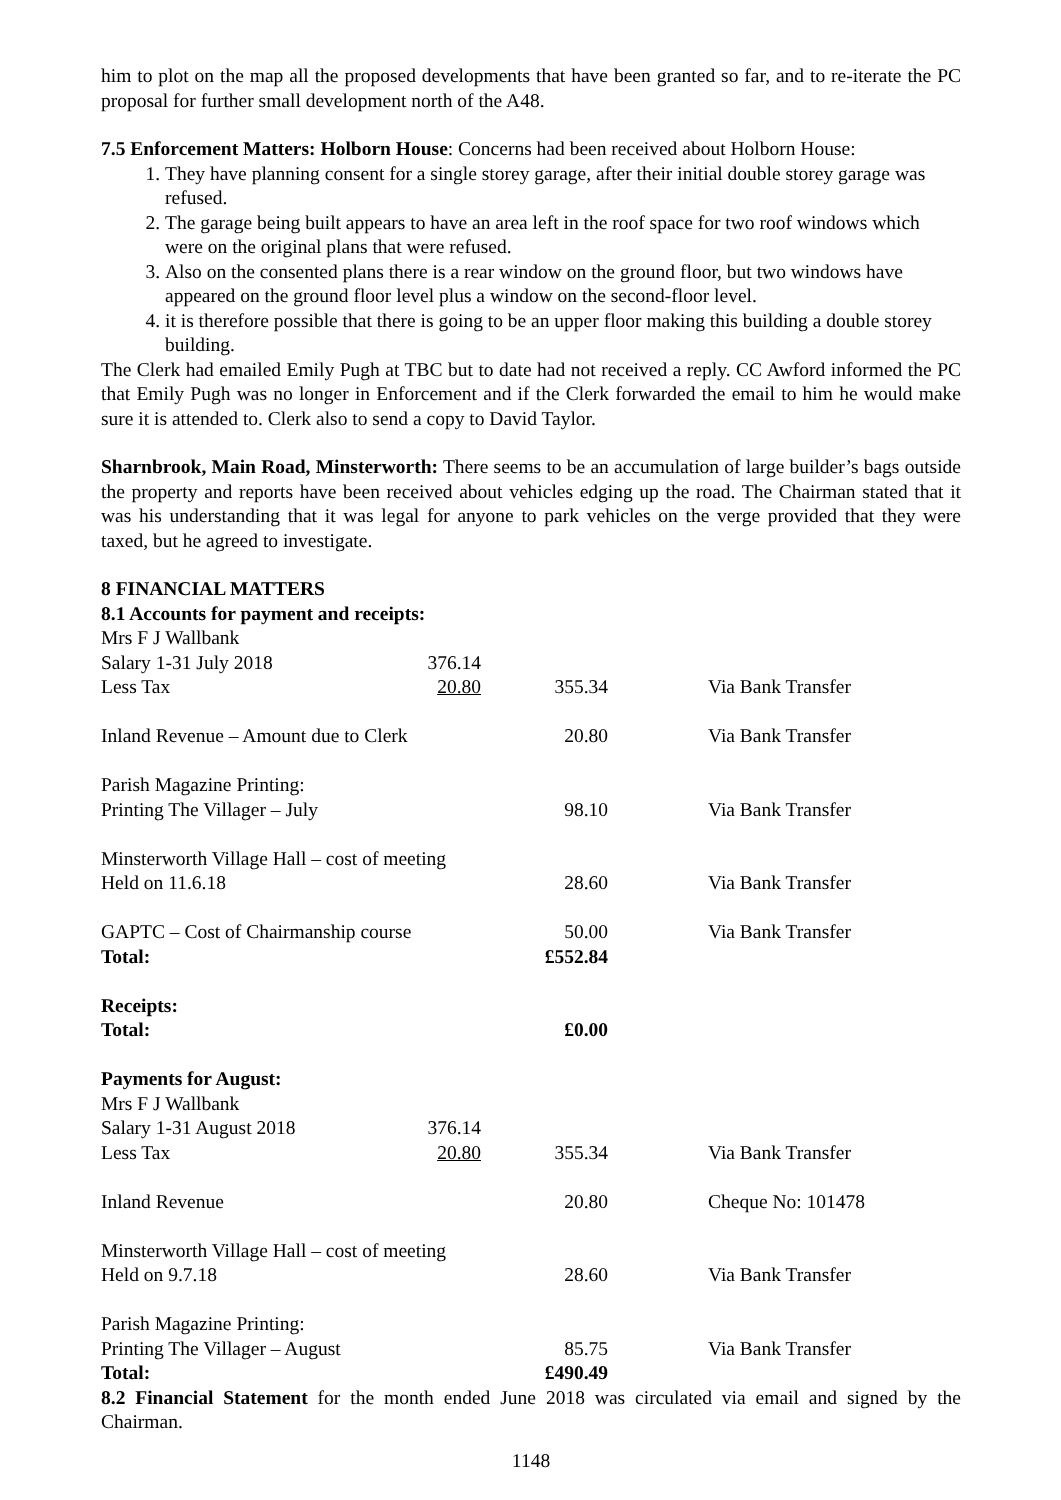him to plot on the map all the proposed developments that have been granted so far, and to re-iterate the PC proposal for further small development north of the A48.
7.5 Enforcement Matters: Holborn House: Concerns had been received about Holborn House:
1. They have planning consent for a single storey garage, after their initial double storey garage was refused.
2. The garage being built appears to have an area left in the roof space for two roof windows which were on the original plans that were refused.
3. Also on the consented plans there is a rear window on the ground floor, but two windows have appeared on the ground floor level plus a window on the second-floor level.
4. it is therefore possible that there is going to be an upper floor making this building a double storey building.
The Clerk had emailed Emily Pugh at TBC but to date had not received a reply. CC Awford informed the PC that Emily Pugh was no longer in Enforcement and if the Clerk forwarded the email to him he would make sure it is attended to. Clerk also to send a copy to David Taylor.
Sharnbrook, Main Road, Minsterworth: There seems to be an accumulation of large builder’s bags outside the property and reports have been received about vehicles edging up the road. The Chairman stated that it was his understanding that it was legal for anyone to park vehicles on the verge provided that they were taxed, but he agreed to investigate.
8 FINANCIAL MATTERS
8.1 Accounts for payment and receipts:
| Mrs F J Wallbank | | | |
| Salary 1-31 July 2018 | 376.14 | | |
| Less Tax | 20.80 | 355.34 | Via Bank Transfer |
| Inland Revenue – Amount due to Clerk | | 20.80 | Via Bank Transfer |
| Parish Magazine Printing: | | | |
| Printing The Villager – July | | 98.10 | Via Bank Transfer |
| Minsterworth Village Hall – cost of meeting | | | |
| Held on 11.6.18 | | 28.60 | Via Bank Transfer |
| GAPTC – Cost of Chairmanship course | | 50.00 | Via Bank Transfer |
| Total: | | £552.84 | |
| Receipts: | | | |
| Total: | | £0.00 | |
| Payments for August: | | | |
| Mrs F J Wallbank | | | |
| Salary 1-31 August 2018 | 376.14 | | |
| Less Tax | 20.80 | 355.34 | Via Bank Transfer |
| Inland Revenue | | 20.80 | Cheque No: 101478 |
| Minsterworth Village Hall – cost of meeting | | | |
| Held on 9.7.18 | | 28.60 | Via Bank Transfer |
| Parish Magazine Printing: | | | |
| Printing The Villager – August | | 85.75 | Via Bank Transfer |
| Total: | | £490.49 | |
8.2 Financial Statement for the month ended June 2018 was circulated via email and signed by the Chairman.
1148